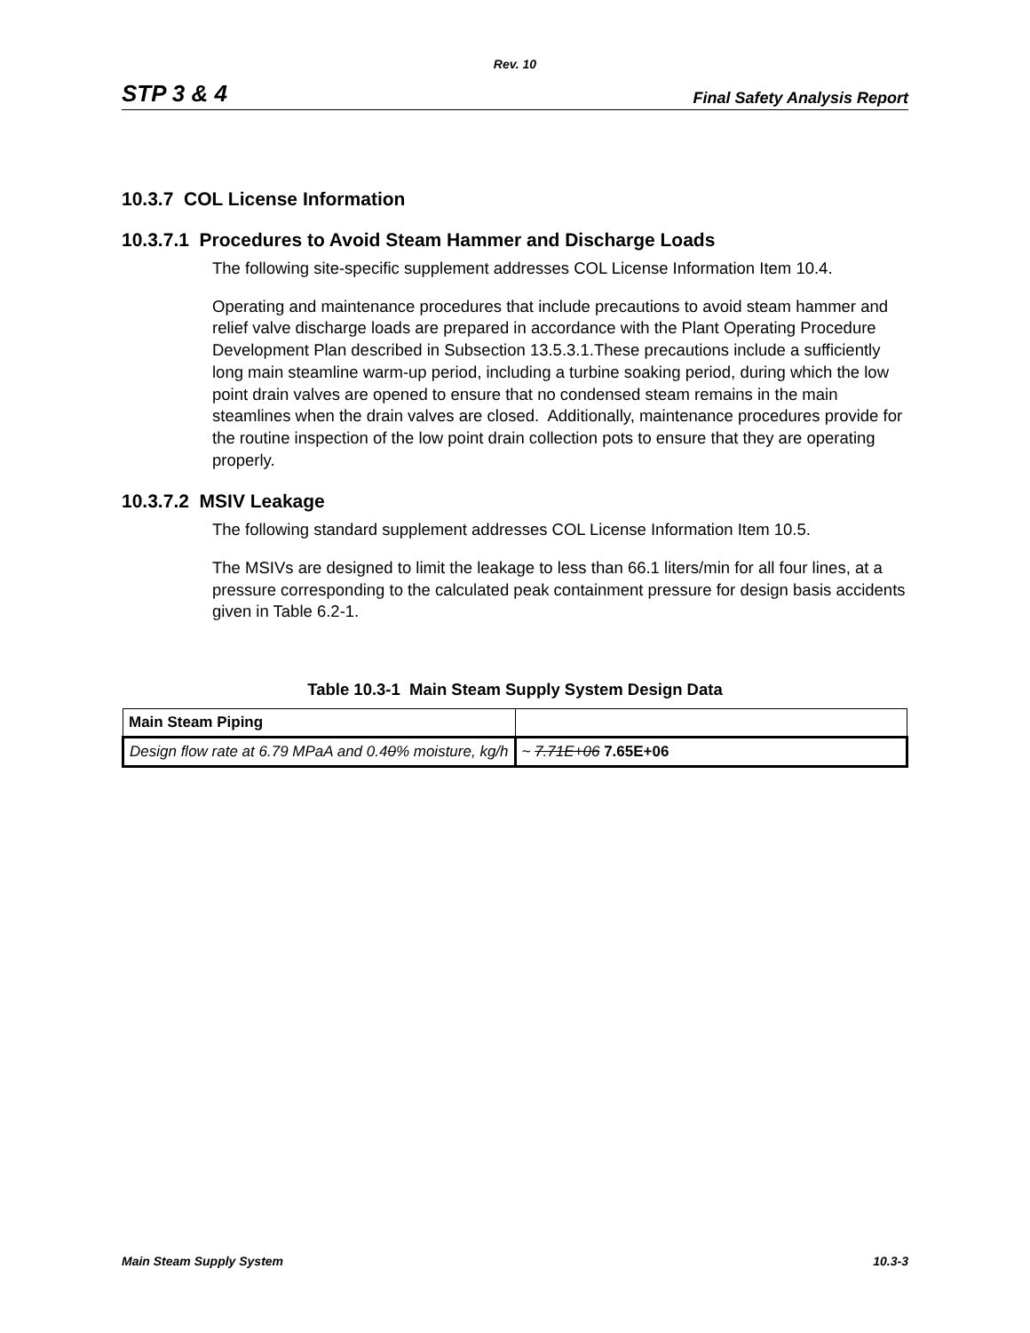Rev. 10
STP 3 & 4 Final Safety Analysis Report
10.3.7 COL License Information
10.3.7.1 Procedures to Avoid Steam Hammer and Discharge Loads
The following site-specific supplement addresses COL License Information Item 10.4.
Operating and maintenance procedures that include precautions to avoid steam hammer and relief valve discharge loads are prepared in accordance with the Plant Operating Procedure Development Plan described in Subsection 13.5.3.1.These precautions include a sufficiently long main steamline warm-up period, including a turbine soaking period, during which the low point drain valves are opened to ensure that no condensed steam remains in the main steamlines when the drain valves are closed. Additionally, maintenance procedures provide for the routine inspection of the low point drain collection pots to ensure that they are operating properly.
10.3.7.2 MSIV Leakage
The following standard supplement addresses COL License Information Item 10.5.
The MSIVs are designed to limit the leakage to less than 66.1 liters/min for all four lines, at a pressure corresponding to the calculated peak containment pressure for design basis accidents given in Table 6.2-1.
Table 10.3-1 Main Steam Supply System Design Data
| Main Steam Piping | |
| Design flow rate at 6.79 MPaA and 0.4 0 % moisture, kg/h | ~ 7.71E+06 7.65E+06 |
Main Steam Supply System 10.3-3